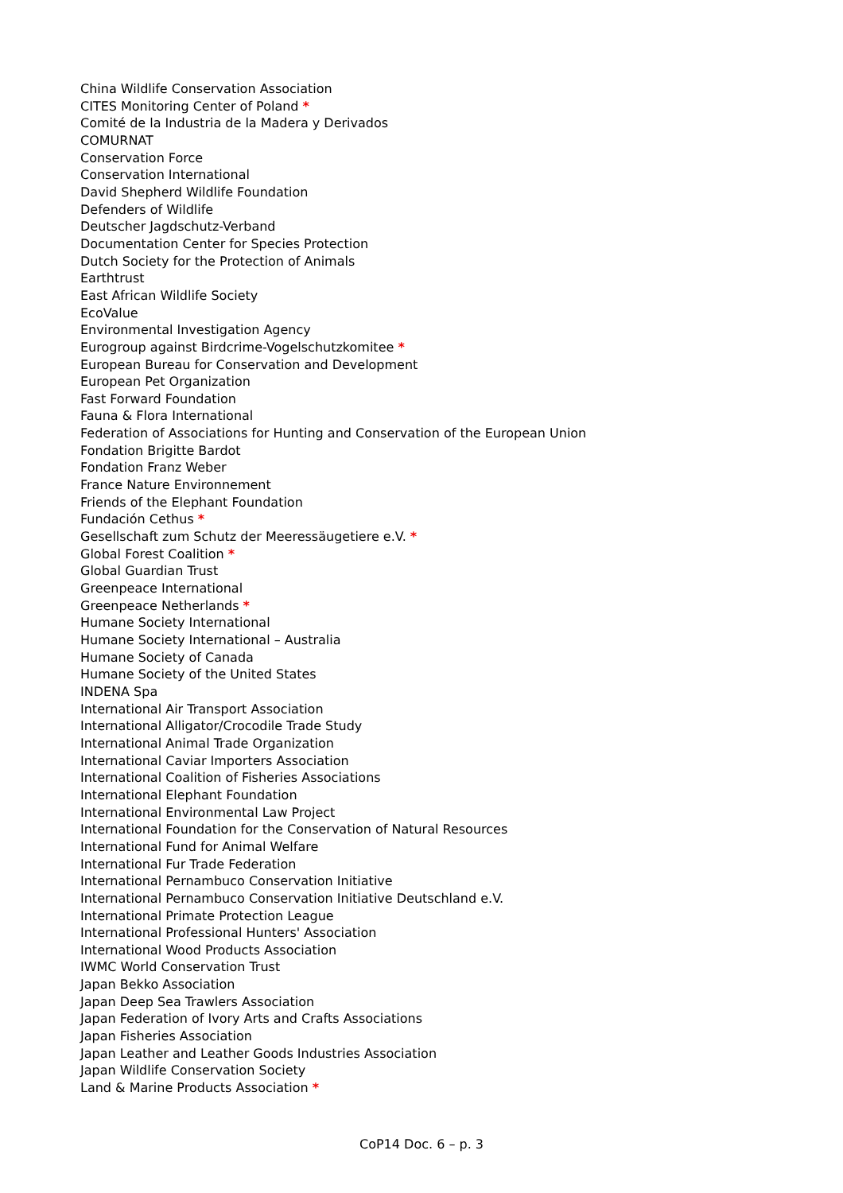China Wildlife Conservation Association
CITES Monitoring Center of Poland *
Comité de la Industria de la Madera y Derivados
COMURNAT
Conservation Force
Conservation International
David Shepherd Wildlife Foundation
Defenders of Wildlife
Deutscher Jagdschutz-Verband
Documentation Center for Species Protection
Dutch Society for the Protection of Animals
Earthtrust
East African Wildlife Society
EcoValue
Environmental Investigation Agency
Eurogroup against Birdcrime-Vogelschutzkomitee *
European Bureau for Conservation and Development
European Pet Organization
Fast Forward Foundation
Fauna & Flora International
Federation of Associations for Hunting and Conservation of the European Union
Fondation Brigitte Bardot
Fondation Franz Weber
France Nature Environnement
Friends of the Elephant Foundation
Fundación Cethus *
Gesellschaft zum Schutz der Meeressäugetiere e.V. *
Global Forest Coalition *
Global Guardian Trust
Greenpeace International
Greenpeace Netherlands *
Humane Society International
Humane Society International – Australia
Humane Society of Canada
Humane Society of the United States
INDENA Spa
International Air Transport Association
International Alligator/Crocodile Trade Study
International Animal Trade Organization
International Caviar Importers Association
International Coalition of Fisheries Associations
International Elephant Foundation
International Environmental Law Project
International Foundation for the Conservation of Natural Resources
International Fund for Animal Welfare
International Fur Trade Federation
International Pernambuco Conservation Initiative
International Pernambuco Conservation Initiative Deutschland e.V.
International Primate Protection League
International Professional Hunters' Association
International Wood Products Association
IWMC World Conservation Trust
Japan Bekko Association
Japan Deep Sea Trawlers Association
Japan Federation of Ivory Arts and Crafts Associations
Japan Fisheries Association
Japan Leather and Leather Goods Industries Association
Japan Wildlife Conservation Society
Land & Marine Products Association *
CoP14 Doc. 6 – p. 3